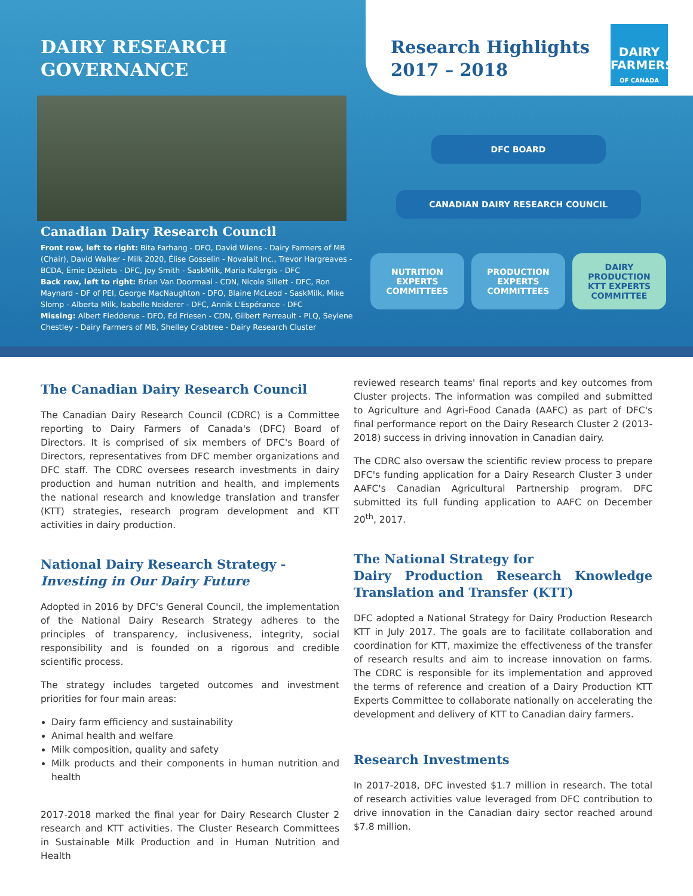DAIRY RESEARCH
GOVERNANCE
Research Highlights
2017 – 2018
DAIRY
FARMERS
OF CANADA
Canadian Dairy Research Council
Front row, left to right: Bita Farhang - DFO, David Wiens - Dairy Farmers of MB (Chair), David Walker - Milk 2020, Élise Gosselin - Novalait Inc., Trevor Hargreaves - BCDA, Émie Désilets - DFC, Joy Smith - SaskMilk, Maria Kalergis - DFC
Back row, left to right: Brian Van Doormaal - CDN, Nicole Sillett - DFC, Ron Maynard - DF of PEI, George MacNaughton - DFO, Blaine McLeod - SaskMilk, Mike Slomp - Alberta Milk, Isabelle Neiderer - DFC, Annik L'Espérance - DFC
Missing: Albert Fledderus - DFO, Ed Friesen - CDN, Gilbert Perreault - PLQ, Seylene Chestley - Dairy Farmers of MB, Shelley Crabtree - Dairy Research Cluster
DFC BOARD
CANADIAN DAIRY RESEARCH COUNCIL
NUTRITION
EXPERTS
COMMITTEES
PRODUCTION
EXPERTS
COMMITTEES
DAIRY
PRODUCTION
KTT EXPERTS
COMMITTEE
The Canadian Dairy Research Council
The Canadian Dairy Research Council (CDRC) is a Committee reporting to Dairy Farmers of Canada's (DFC) Board of Directors. It is comprised of six members of DFC's Board of Directors, representatives from DFC member organizations and DFC staff. The CDRC oversees research investments in dairy production and human nutrition and health, and implements the national research and knowledge translation and transfer (KTT) strategies, research program development and KTT activities in dairy production.
National Dairy Research Strategy -
Investing in Our Dairy Future
Adopted in 2016 by DFC's General Council, the implementation of the National Dairy Research Strategy adheres to the principles of transparency, inclusiveness, integrity, social responsibility and is founded on a rigorous and credible scientific process.
The strategy includes targeted outcomes and investment priorities for four main areas:
Dairy farm efficiency and sustainability
Animal health and welfare
Milk composition, quality and safety
Milk products and their components in human nutrition and health
2017-2018 marked the final year for Dairy Research Cluster 2 research and KTT activities. The Cluster Research Committees in Sustainable Milk Production and in Human Nutrition and Health
reviewed research teams' final reports and key outcomes from Cluster projects. The information was compiled and submitted to Agriculture and Agri-Food Canada (AAFC) as part of DFC's final performance report on the Dairy Research Cluster 2 (2013-2018) success in driving innovation in Canadian dairy.
The CDRC also oversaw the scientific review process to prepare DFC's funding application for a Dairy Research Cluster 3 under AAFC's Canadian Agricultural Partnership program. DFC submitted its full funding application to AAFC on December 20<sup>th</sup>, 2017.
The National Strategy for
Dairy Production Research Knowledge Translation and Transfer (KTT)
DFC adopted a National Strategy for Dairy Production Research KTT in July 2017. The goals are to facilitate collaboration and coordination for KTT, maximize the effectiveness of the transfer of research results and aim to increase innovation on farms. The CDRC is responsible for its implementation and approved the terms of reference and creation of a Dairy Production KTT Experts Committee to collaborate nationally on accelerating the development and delivery of KTT to Canadian dairy farmers.
Research Investments
In 2017-2018, DFC invested $1.7 million in research. The total of research activities value leveraged from DFC contribution to drive innovation in the Canadian dairy sector reached around $7.8 million.